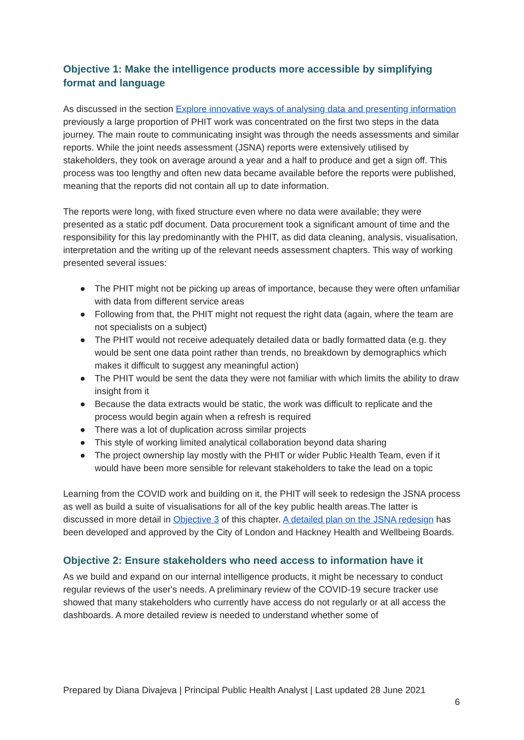Objective 1: Make the intelligence products more accessible by simplifying format and language
As discussed in the section Explore innovative ways of analysing data and presenting information previously a large proportion of PHIT work was concentrated on the first two steps in the data journey. The main route to communicating insight was through the needs assessments and similar reports. While the joint needs assessment (JSNA) reports were extensively utilised by stakeholders, they took on average around a year and a half to produce and get a sign off. This process was too lengthy and often new data became available before the reports were published, meaning that the reports did not contain all up to date information.
The reports were long, with fixed structure even where no data were available; they were presented as a static pdf document. Data procurement took a significant amount of time and the responsibility for this lay predominantly with the PHIT, as did data cleaning, analysis, visualisation, interpretation and the writing up of the relevant needs assessment chapters. This way of working presented several issues:
● The PHIT might not be picking up areas of importance, because they were often unfamiliar with data from different service areas
● Following from that, the PHIT might not request the right data (again, where the team are not specialists on a subject)
● The PHIT would not receive adequately detailed data or badly formatted data (e.g. they would be sent one data point rather than trends, no breakdown by demographics which makes it difficult to suggest any meaningful action)
● The PHIT would be sent the data they were not familiar with which limits the ability to draw insight from it
● Because the data extracts would be static, the work was difficult to replicate and the process would begin again when a refresh is required
● There was a lot of duplication across similar projects
● This style of working limited analytical collaboration beyond data sharing
● The project ownership lay mostly with the PHIT or wider Public Health Team, even if it would have been more sensible for relevant stakeholders to take the lead on a topic
Learning from the COVID work and building on it, the PHIT will seek to redesign the JSNA process as well as build a suite of visualisations for all of the key public health areas.The latter is discussed in more detail in Objective 3 of this chapter. A detailed plan on the JSNA redesign has been developed and approved by the City of London and Hackney Health and Wellbeing Boards.
Objective 2: Ensure stakeholders who need access to information have it
As we build and expand on our internal intelligence products, it might be necessary to conduct regular reviews of the user's needs. A preliminary review of the COVID-19 secure tracker use showed that many stakeholders who currently have access do not regularly or at all access the dashboards. A more detailed review is needed to understand whether some of
Prepared by Diana Divajeva | Principal Public Health Analyst | Last updated 28 June 2021
6